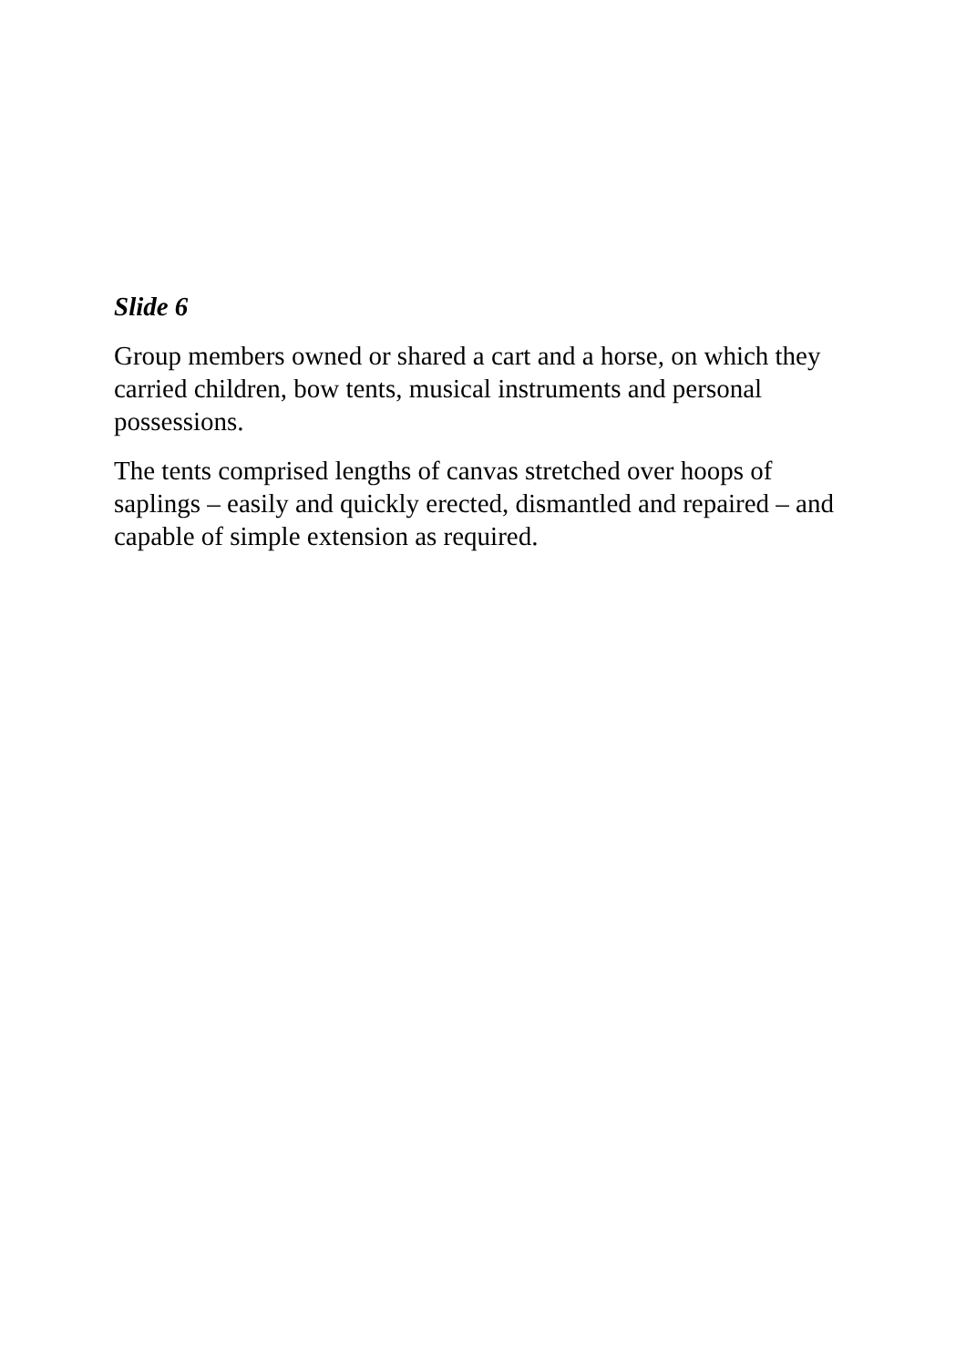Slide 6
Group members owned or shared a cart and a horse, on which they carried children, bow tents, musical instruments and personal possessions.
The tents comprised lengths of canvas stretched over hoops of saplings – easily and quickly erected, dismantled and repaired – and capable of simple extension as required.